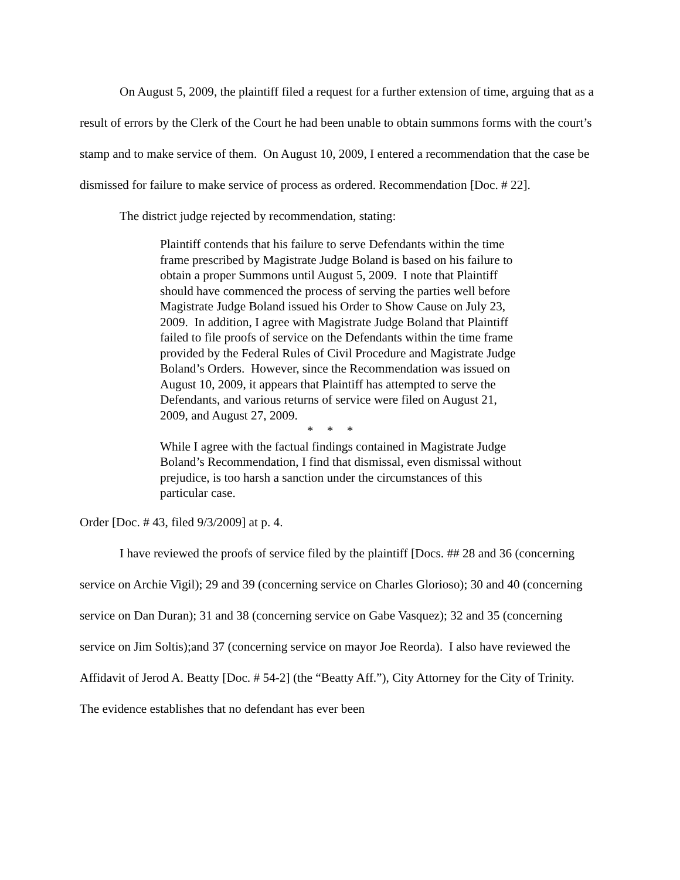On August 5, 2009, the plaintiff filed a request for a further extension of time, arguing that as a result of errors by the Clerk of the Court he had been unable to obtain summons forms with the court’s stamp and to make service of them. On August 10, 2009, I entered a recommendation that the case be dismissed for failure to make service of process as ordered. Recommendation [Doc. # 22].
The district judge rejected by recommendation, stating:
Plaintiff contends that his failure to serve Defendants within the time frame prescribed by Magistrate Judge Boland is based on his failure to obtain a proper Summons until August 5, 2009. I note that Plaintiff should have commenced the process of serving the parties well before Magistrate Judge Boland issued his Order to Show Cause on July 23, 2009. In addition, I agree with Magistrate Judge Boland that Plaintiff failed to file proofs of service on the Defendants within the time frame provided by the Federal Rules of Civil Procedure and Magistrate Judge Boland’s Orders. However, since the Recommendation was issued on August 10, 2009, it appears that Plaintiff has attempted to serve the Defendants, and various returns of service were filed on August 21, 2009, and August 27, 2009.
* * *
While I agree with the factual findings contained in Magistrate Judge Boland’s Recommendation, I find that dismissal, even dismissal without prejudice, is too harsh a sanction under the circumstances of this particular case.
Order [Doc. # 43, filed 9/3/2009] at p. 4.
I have reviewed the proofs of service filed by the plaintiff [Docs. ## 28 and 36 (concerning service on Archie Vigil); 29 and 39 (concerning service on Charles Glorioso); 30 and 40 (concerning service on Dan Duran); 31 and 38 (concerning service on Gabe Vasquez); 32 and 35 (concerning service on Jim Soltis);and 37 (concerning service on mayor Joe Reorda). I also have reviewed the Affidavit of Jerod A. Beatty [Doc. # 54-2] (the “Beatty Aff.”), City Attorney for the City of Trinity. The evidence establishes that no defendant has ever been